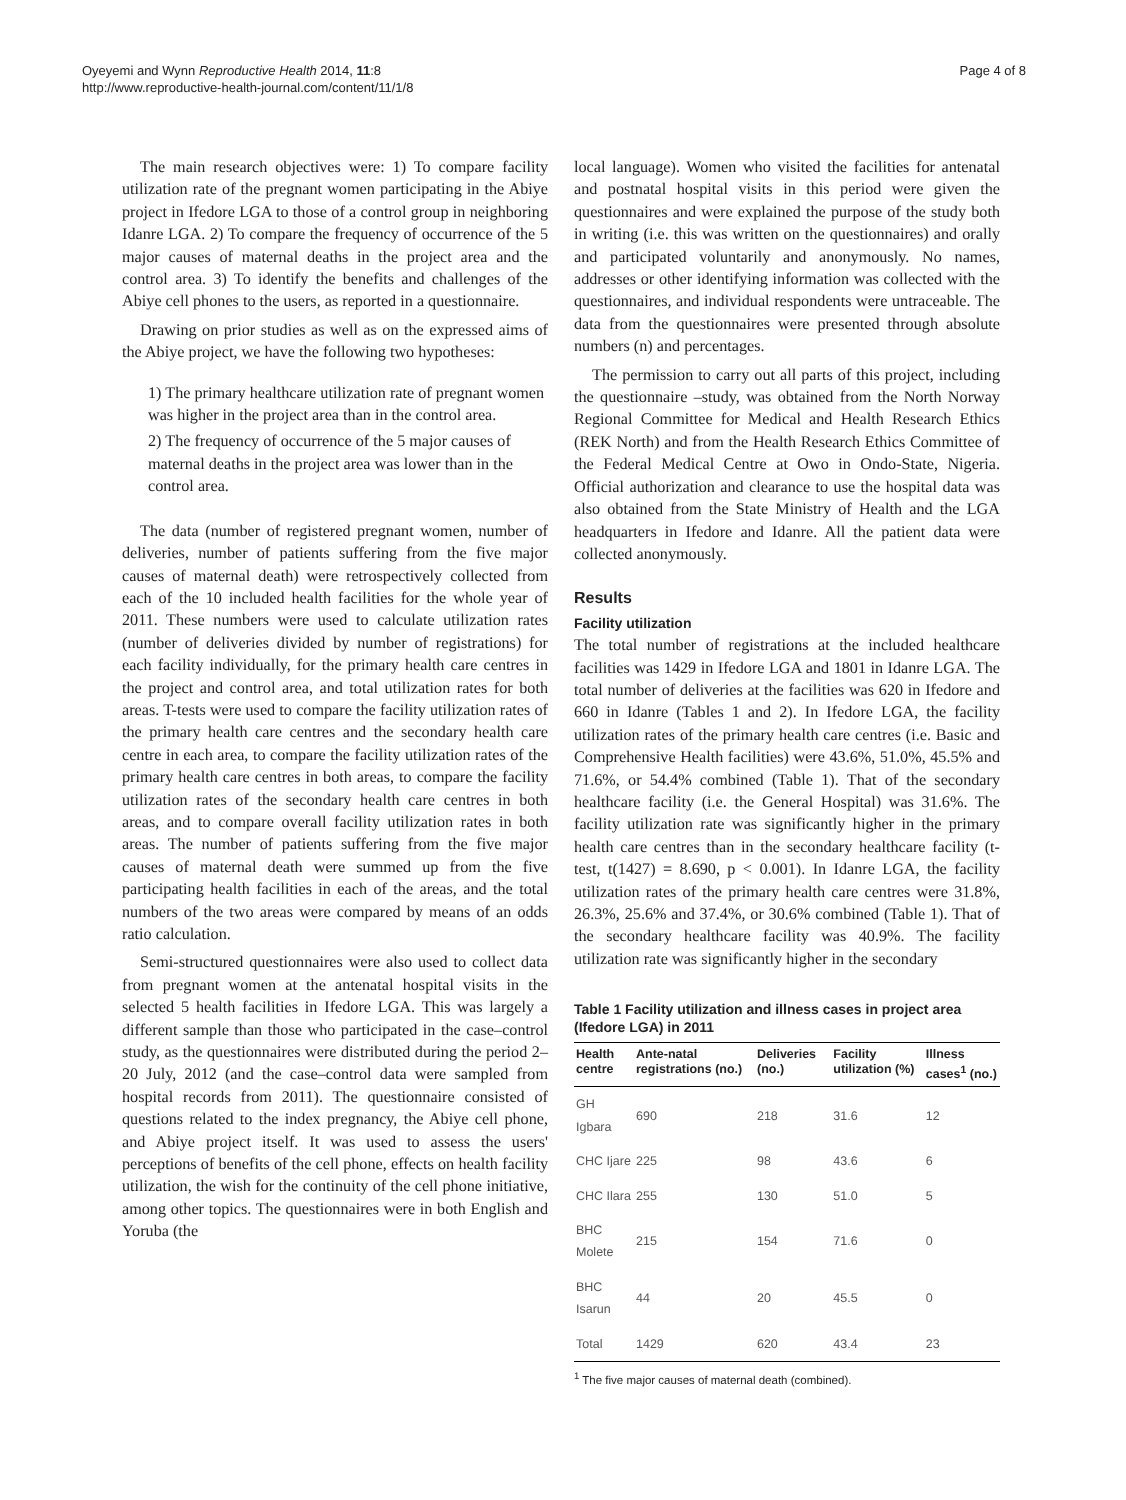Oyeyemi and Wynn Reproductive Health 2014, 11:8
http://www.reproductive-health-journal.com/content/11/1/8
Page 4 of 8
The main research objectives were: 1) To compare facility utilization rate of the pregnant women participating in the Abiye project in Ifedore LGA to those of a control group in neighboring Idanre LGA. 2) To compare the frequency of occurrence of the 5 major causes of maternal deaths in the project area and the control area. 3) To identify the benefits and challenges of the Abiye cell phones to the users, as reported in a questionnaire.
Drawing on prior studies as well as on the expressed aims of the Abiye project, we have the following two hypotheses:
1) The primary healthcare utilization rate of pregnant women was higher in the project area than in the control area.
2) The frequency of occurrence of the 5 major causes of maternal deaths in the project area was lower than in the control area.
The data (number of registered pregnant women, number of deliveries, number of patients suffering from the five major causes of maternal death) were retrospectively collected from each of the 10 included health facilities for the whole year of 2011. These numbers were used to calculate utilization rates (number of deliveries divided by number of registrations) for each facility individually, for the primary health care centres in the project and control area, and total utilization rates for both areas. T-tests were used to compare the facility utilization rates of the primary health care centres and the secondary health care centre in each area, to compare the facility utilization rates of the primary health care centres in both areas, to compare the facility utilization rates of the secondary health care centres in both areas, and to compare overall facility utilization rates in both areas. The number of patients suffering from the five major causes of maternal death were summed up from the five participating health facilities in each of the areas, and the total numbers of the two areas were compared by means of an odds ratio calculation.
Semi-structured questionnaires were also used to collect data from pregnant women at the antenatal hospital visits in the selected 5 health facilities in Ifedore LGA. This was largely a different sample than those who participated in the case–control study, as the questionnaires were distributed during the period 2–20 July, 2012 (and the case–control data were sampled from hospital records from 2011). The questionnaire consisted of questions related to the index pregnancy, the Abiye cell phone, and Abiye project itself. It was used to assess the users' perceptions of benefits of the cell phone, effects on health facility utilization, the wish for the continuity of the cell phone initiative, among other topics. The questionnaires were in both English and Yoruba (the
local language). Women who visited the facilities for antenatal and postnatal hospital visits in this period were given the questionnaires and were explained the purpose of the study both in writing (i.e. this was written on the questionnaires) and orally and participated voluntarily and anonymously. No names, addresses or other identifying information was collected with the questionnaires, and individual respondents were untraceable. The data from the questionnaires were presented through absolute numbers (n) and percentages.
The permission to carry out all parts of this project, including the questionnaire –study, was obtained from the North Norway Regional Committee for Medical and Health Research Ethics (REK North) and from the Health Research Ethics Committee of the Federal Medical Centre at Owo in Ondo-State, Nigeria. Official authorization and clearance to use the hospital data was also obtained from the State Ministry of Health and the LGA headquarters in Ifedore and Idanre. All the patient data were collected anonymously.
Results
Facility utilization
The total number of registrations at the included healthcare facilities was 1429 in Ifedore LGA and 1801 in Idanre LGA. The total number of deliveries at the facilities was 620 in Ifedore and 660 in Idanre (Tables 1 and 2). In Ifedore LGA, the facility utilization rates of the primary health care centres (i.e. Basic and Comprehensive Health facilities) were 43.6%, 51.0%, 45.5% and 71.6%, or 54.4% combined (Table 1). That of the secondary healthcare facility (i.e. the General Hospital) was 31.6%. The facility utilization rate was significantly higher in the primary health care centres than in the secondary healthcare facility (t-test, t(1427) = 8.690, p < 0.001). In Idanre LGA, the facility utilization rates of the primary health care centres were 31.8%, 26.3%, 25.6% and 37.4%, or 30.6% combined (Table 1). That of the secondary healthcare facility was 40.9%. The facility utilization rate was significantly higher in the secondary
Table 1 Facility utilization and illness cases in project area (Ifedore LGA) in 2011
| Health centre | Ante-natal registrations (no.) | Deliveries (no.) | Facility utilization (%) | Illness cases<sup>1</sup> (no.) |
| --- | --- | --- | --- | --- |
| GH Igbara | 690 | 218 | 31.6 | 12 |
| CHC Ijare | 225 | 98 | 43.6 | 6 |
| CHC Ilara | 255 | 130 | 51.0 | 5 |
| BHC Molete | 215 | 154 | 71.6 | 0 |
| BHC Isarun | 44 | 20 | 45.5 | 0 |
| Total | 1429 | 620 | 43.4 | 23 |
<sup>1</sup> The five major causes of maternal death (combined).